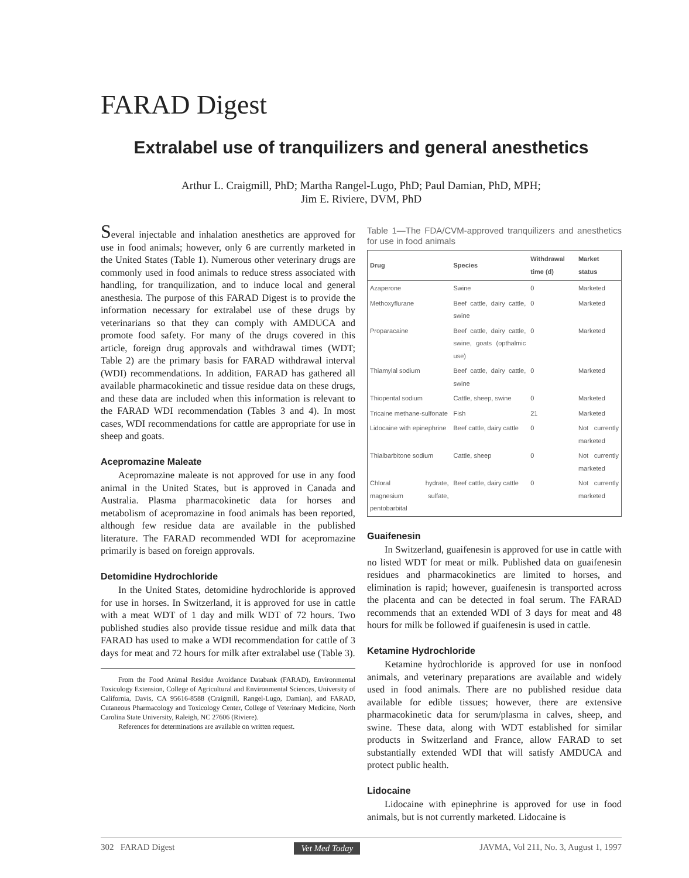FARAD Digest
Extralabel use of tranquilizers and general anesthetics
Arthur L. Craigmill, PhD; Martha Rangel-Lugo, PhD; Paul Damian, PhD, MPH;
Jim E. Riviere, DVM, PhD
Several injectable and inhalation anesthetics are approved for use in food animals; however, only 6 are currently marketed in the United States (Table 1). Numerous other veterinary drugs are commonly used in food animals to reduce stress associated with handling, for tranquilization, and to induce local and general anesthesia. The purpose of this FARAD Digest is to provide the information necessary for extralabel use of these drugs by veterinarians so that they can comply with AMDUCA and promote food safety. For many of the drugs covered in this article, foreign drug approvals and withdrawal times (WDT; Table 2) are the primary basis for FARAD withdrawal interval (WDI) recommendations. In addition, FARAD has gathered all available pharmacokinetic and tissue residue data on these drugs, and these data are included when this information is relevant to the FARAD WDI recommendation (Tables 3 and 4). In most cases, WDI recommendations for cattle are appropriate for use in sheep and goats.
Acepromazine Maleate
Acepromazine maleate is not approved for use in any food animal in the United States, but is approved in Canada and Australia. Plasma pharmacokinetic data for horses and metabolism of acepromazine in food animals has been reported, although few residue data are available in the published literature. The FARAD recommended WDI for acepromazine primarily is based on foreign approvals.
Detomidine Hydrochloride
In the United States, detomidine hydrochloride is approved for use in horses. In Switzerland, it is approved for use in cattle with a meat WDT of 1 day and milk WDT of 72 hours. Two published studies also provide tissue residue and milk data that FARAD has used to make a WDI recommendation for cattle of 3 days for meat and 72 hours for milk after extralabel use (Table 3).
From the Food Animal Residue Avoidance Databank (FARAD), Environmental Toxicology Extension, College of Agricultural and Environmental Sciences, University of California, Davis, CA 95616-8588 (Craigmill, Rangel-Lugo, Damian), and FARAD, Cutaneous Pharmacology and Toxicology Center, College of Veterinary Medicine, North Carolina State University, Raleigh, NC 27606 (Riviere).
References for determinations are available on written request.
Table 1—The FDA/CVM-approved tranquilizers and anesthetics for use in food animals
| Drug | Species | Withdrawal time (d) | Market status |
| --- | --- | --- | --- |
| Azaperone | Swine | 0 | Marketed |
| Methoxyflurane | Beef cattle, dairy cattle, swine | 0 | Marketed |
| Proparacaine | Beef cattle, dairy cattle, swine, goats (opthalmic use) | 0 | Marketed |
| Thiamylal sodium | Beef cattle, dairy cattle, swine | 0 | Marketed |
| Thiopental sodium | Cattle, sheep, swine | 0 | Marketed |
| Tricaine methane-sulfonate | Fish | 21 | Marketed |
| Lidocaine with epinephrine | Beef cattle, dairy cattle | 0 | Not currently marketed |
| Thialbarbitone sodium | Cattle, sheep | 0 | Not currently marketed |
| Chloral hydrate, magnesium sulfate, pentobarbital | Beef cattle, dairy cattle | 0 | Not currently marketed |
Guaifenesin
In Switzerland, guaifenesin is approved for use in cattle with no listed WDT for meat or milk. Published data on guaifenesin residues and pharmacokinetics are limited to horses, and elimination is rapid; however, guaifenesin is transported across the placenta and can be detected in foal serum. The FARAD recommends that an extended WDI of 3 days for meat and 48 hours for milk be followed if guaifenesin is used in cattle.
Ketamine Hydrochloride
Ketamine hydrochloride is approved for use in nonfood animals, and veterinary preparations are available and widely used in food animals. There are no published residue data available for edible tissues; however, there are extensive pharmacokinetic data for serum/plasma in calves, sheep, and swine. These data, along with WDT established for similar products in Switzerland and France, allow FARAD to set substantially extended WDI that will satisfy AMDUCA and protect public health.
Lidocaine
Lidocaine with epinephrine is approved for use in food animals, but is not currently marketed. Lidocaine is
302 FARAD Digest Vet Med Today JAVMA, Vol 211, No. 3, August 1, 1997